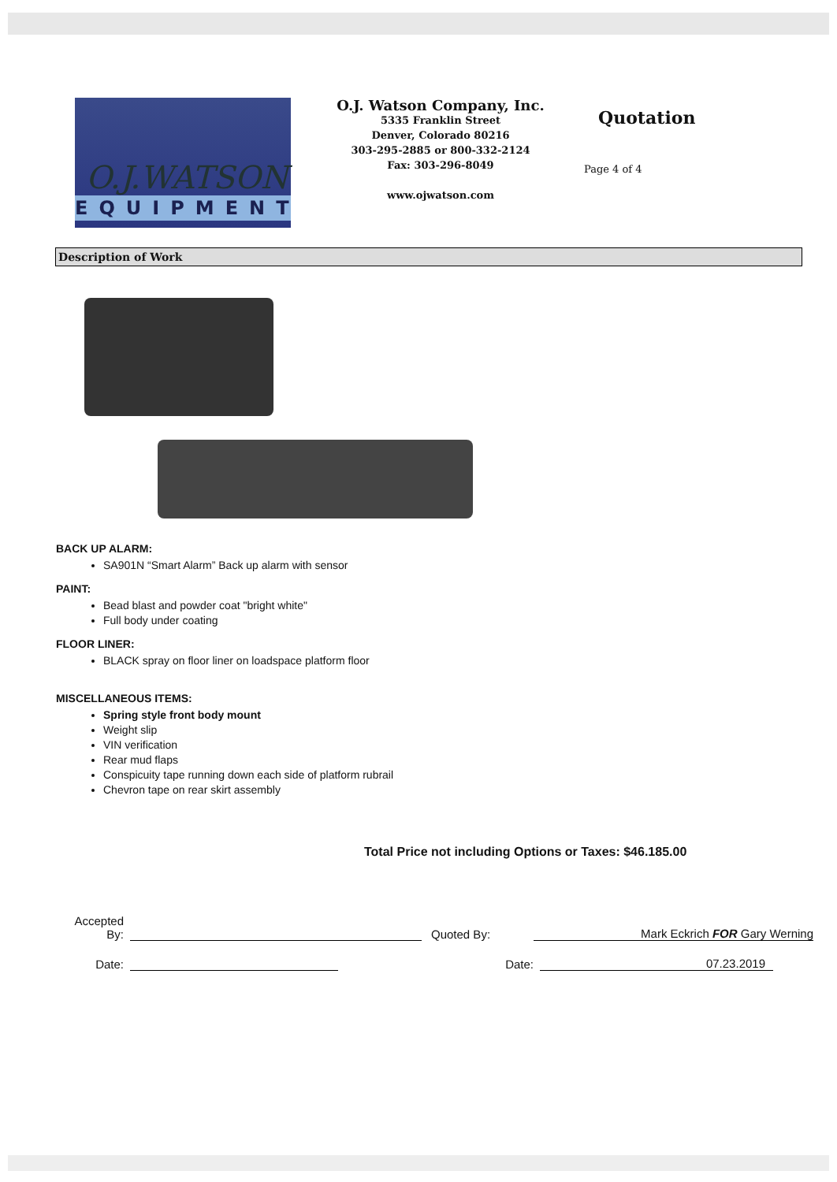O.J.WATSON
EQUIPMENT
O.J. Watson Company, Inc.
5335 Franklin Street
Denver, Colorado 80216
303-295-2885 or 800-332-2124
Fax: 303-296-8049
www.ojwatson.com
Quotation
Page 4 of 4
Description of Work
BACK UP ALARM:
SA901N “Smart Alarm” Back up alarm with sensor
PAINT:
Bead blast and powder coat "bright white"
Full body under coating
FLOOR LINER:
BLACK spray on floor liner on loadspace platform floor
MISCELLANEOUS ITEMS:
Spring style front body mount
Weight slip
VIN verification
Rear mud flaps
Conspicuity tape running down each side of platform rubrail
Chevron tape on rear skirt assembly
Total Price not including Options or Taxes: $46.185.00
Accepted
By:
Quoted By:
Mark Eckrich FOR Gary Werning
Date:
Date:
07.23.2019